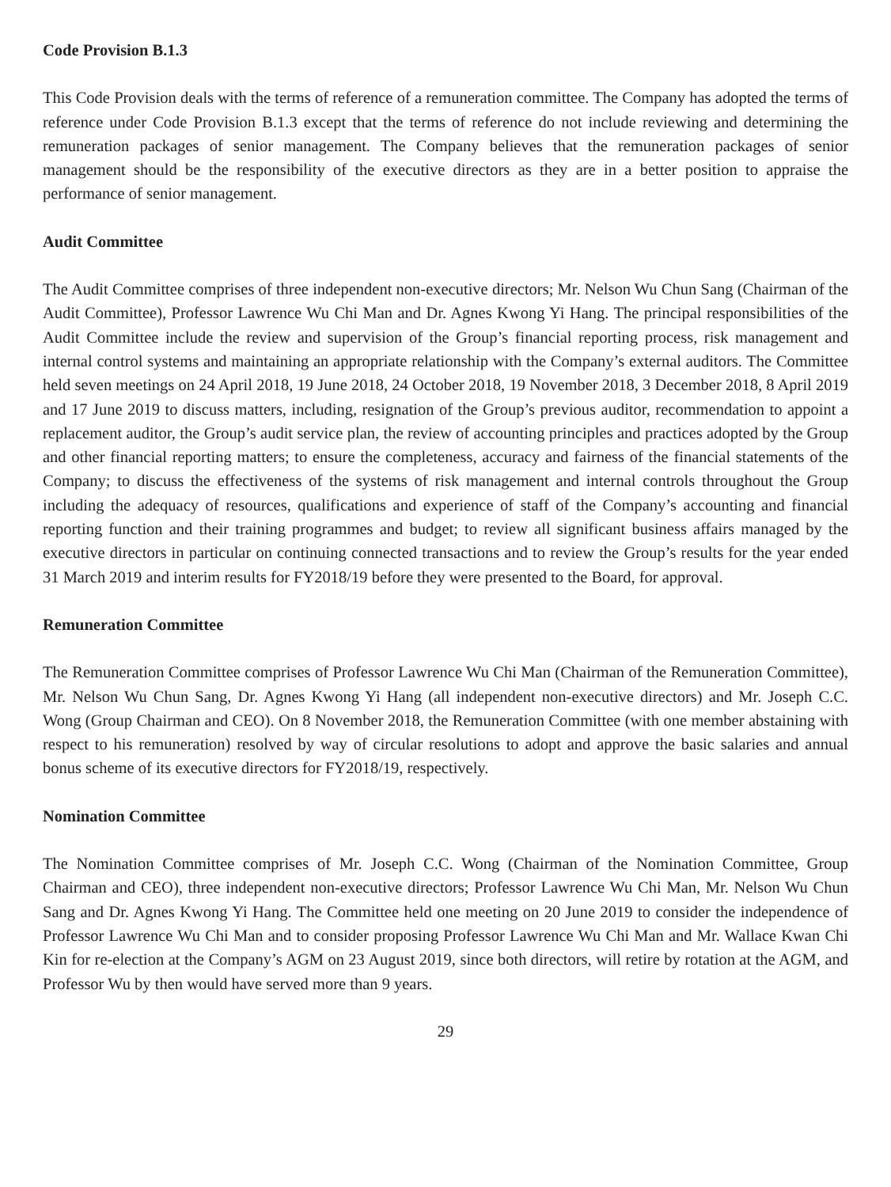Code Provision B.1.3
This Code Provision deals with the terms of reference of a remuneration committee. The Company has adopted the terms of reference under Code Provision B.1.3 except that the terms of reference do not include reviewing and determining the remuneration packages of senior management. The Company believes that the remuneration packages of senior management should be the responsibility of the executive directors as they are in a better position to appraise the performance of senior management.
Audit Committee
The Audit Committee comprises of three independent non-executive directors; Mr. Nelson Wu Chun Sang (Chairman of the Audit Committee), Professor Lawrence Wu Chi Man and Dr. Agnes Kwong Yi Hang. The principal responsibilities of the Audit Committee include the review and supervision of the Group’s financial reporting process, risk management and internal control systems and maintaining an appropriate relationship with the Company’s external auditors. The Committee held seven meetings on 24 April 2018, 19 June 2018, 24 October 2018, 19 November 2018, 3 December 2018, 8 April 2019 and 17 June 2019 to discuss matters, including, resignation of the Group’s previous auditor, recommendation to appoint a replacement auditor, the Group’s audit service plan, the review of accounting principles and practices adopted by the Group and other financial reporting matters; to ensure the completeness, accuracy and fairness of the financial statements of the Company; to discuss the effectiveness of the systems of risk management and internal controls throughout the Group including the adequacy of resources, qualifications and experience of staff of the Company’s accounting and financial reporting function and their training programmes and budget; to review all significant business affairs managed by the executive directors in particular on continuing connected transactions and to review the Group’s results for the year ended 31 March 2019 and interim results for FY2018/19 before they were presented to the Board, for approval.
Remuneration Committee
The Remuneration Committee comprises of Professor Lawrence Wu Chi Man (Chairman of the Remuneration Committee), Mr. Nelson Wu Chun Sang, Dr. Agnes Kwong Yi Hang (all independent non-executive directors) and Mr. Joseph C.C. Wong (Group Chairman and CEO). On 8 November 2018, the Remuneration Committee (with one member abstaining with respect to his remuneration) resolved by way of circular resolutions to adopt and approve the basic salaries and annual bonus scheme of its executive directors for FY2018/19, respectively.
Nomination Committee
The Nomination Committee comprises of Mr. Joseph C.C. Wong (Chairman of the Nomination Committee, Group Chairman and CEO), three independent non-executive directors; Professor Lawrence Wu Chi Man, Mr. Nelson Wu Chun Sang and Dr. Agnes Kwong Yi Hang. The Committee held one meeting on 20 June 2019 to consider the independence of Professor Lawrence Wu Chi Man and to consider proposing Professor Lawrence Wu Chi Man and Mr. Wallace Kwan Chi Kin for re-election at the Company’s AGM on 23 August 2019, since both directors, will retire by rotation at the AGM, and Professor Wu by then would have served more than 9 years.
29